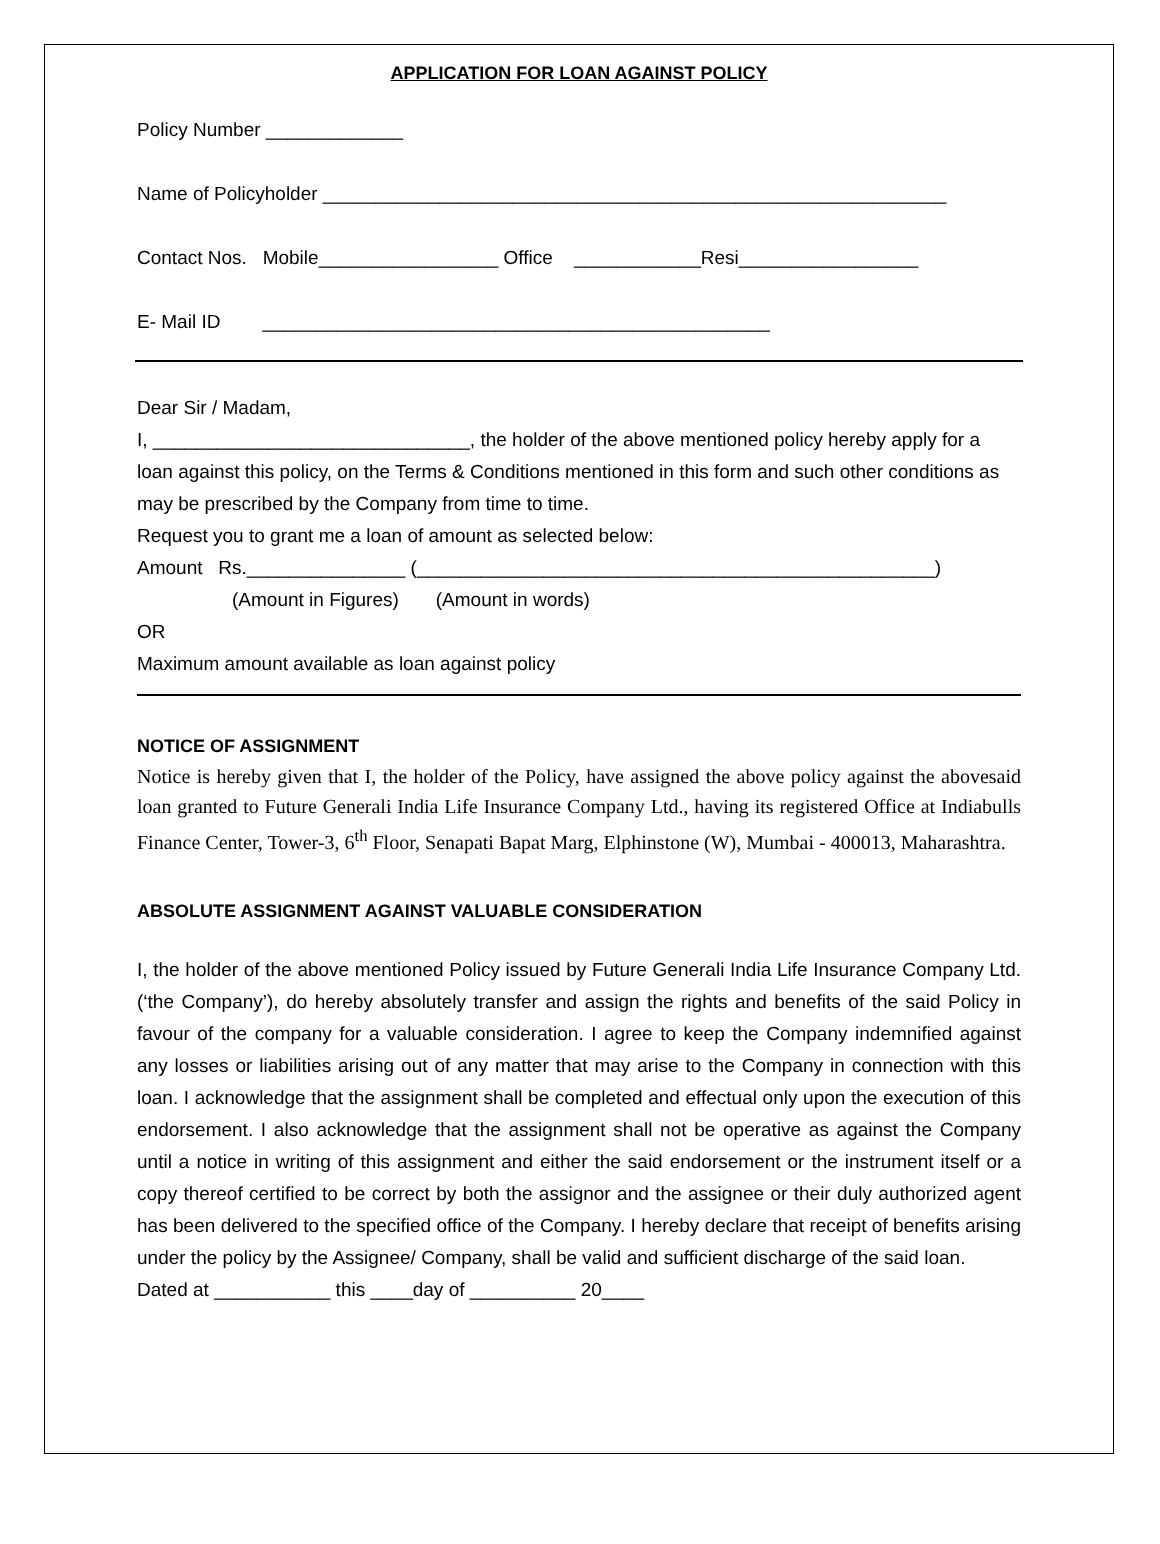APPLICATION FOR LOAN AGAINST POLICY
Policy Number _____________
Name of Policyholder ___________________________________________________________
Contact Nos. Mobile_________________ Office ____________Resi_________________
E- Mail ID ________________________________________________
Dear Sir / Madam,
I, ______________________________, the holder of the above mentioned policy hereby apply for a loan against this policy, on the Terms & Conditions mentioned in this form and such other conditions as may be prescribed by the Company from time to time.
Request you to grant me a loan of amount as selected below:
Amount Rs._______________ (_________________________________________________)
(Amount in Figures) (Amount in words)
OR
Maximum amount available as loan against policy
NOTICE OF ASSIGNMENT
Notice is hereby given that I, the holder of the Policy, have assigned the above policy against the abovesaid loan granted to Future Generali India Life Insurance Company Ltd., having its registered Office at Indiabulls Finance Center, Tower-3, 6<sup>th</sup> Floor, Senapati Bapat Marg, Elphinstone (W), Mumbai - 400013, Maharashtra.
ABSOLUTE ASSIGNMENT AGAINST VALUABLE CONSIDERATION
I, the holder of the above mentioned Policy issued by Future Generali India Life Insurance Company Ltd. (‘the Company’), do hereby absolutely transfer and assign the rights and benefits of the said Policy in favour of the company for a valuable consideration. I agree to keep the Company indemnified against any losses or liabilities arising out of any matter that may arise to the Company in connection with this loan. I acknowledge that the assignment shall be completed and effectual only upon the execution of this endorsement. I also acknowledge that the assignment shall not be operative as against the Company until a notice in writing of this assignment and either the said endorsement or the instrument itself or a copy thereof certified to be correct by both the assignor and the assignee or their duly authorized agent has been delivered to the specified office of the Company. I hereby declare that receipt of benefits arising under the policy by the Assignee/ Company, shall be valid and sufficient discharge of the said loan.
Dated at ___________ this ____day of __________ 20____